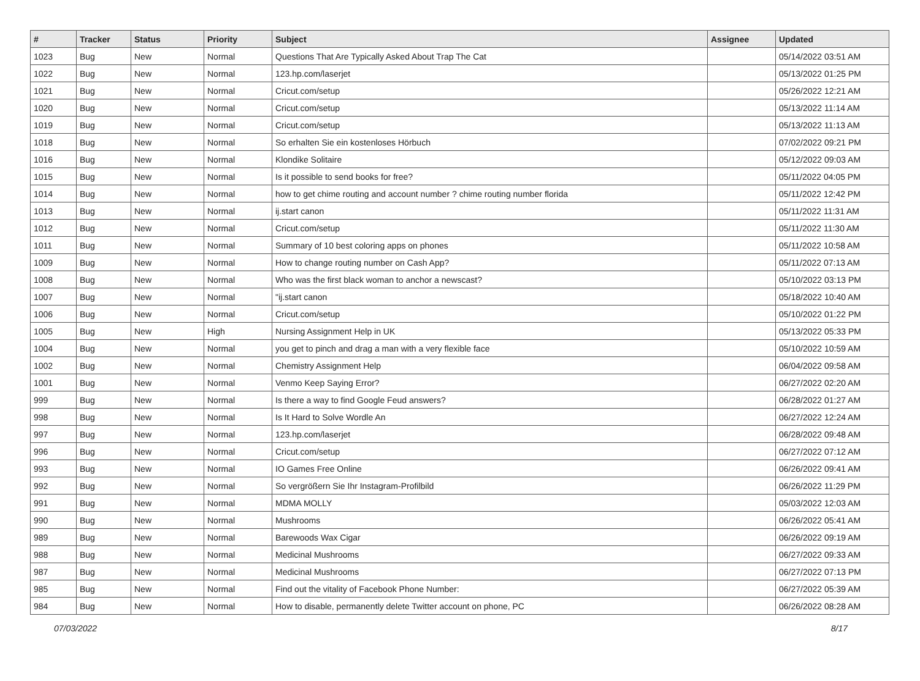| # | Tracker | Status | Priority | Subject | Assignee | Updated |
| --- | --- | --- | --- | --- | --- | --- |
| 1023 | Bug | New | Normal | Questions That Are Typically Asked About Trap The Cat | | 05/14/2022 03:51 AM |
| 1022 | Bug | New | Normal | 123.hp.com/laserjet | | 05/13/2022 01:25 PM |
| 1021 | Bug | New | Normal | Cricut.com/setup | | 05/26/2022 12:21 AM |
| 1020 | Bug | New | Normal | Cricut.com/setup | | 05/13/2022 11:14 AM |
| 1019 | Bug | New | Normal | Cricut.com/setup | | 05/13/2022 11:13 AM |
| 1018 | Bug | New | Normal | So erhalten Sie ein kostenloses Hörbuch | | 07/02/2022 09:21 PM |
| 1016 | Bug | New | Normal | Klondike Solitaire | | 05/12/2022 09:03 AM |
| 1015 | Bug | New | Normal | Is it possible to send books for free? | | 05/11/2022 04:05 PM |
| 1014 | Bug | New | Normal | how to get chime routing and account number ? chime routing number florida | | 05/11/2022 12:42 PM |
| 1013 | Bug | New | Normal | ij.start canon | | 05/11/2022 11:31 AM |
| 1012 | Bug | New | Normal | Cricut.com/setup | | 05/11/2022 11:30 AM |
| 1011 | Bug | New | Normal | Summary of 10 best coloring apps on phones | | 05/11/2022 10:58 AM |
| 1009 | Bug | New | Normal | How to change routing number on Cash App? | | 05/11/2022 07:13 AM |
| 1008 | Bug | New | Normal | Who was the first black woman to anchor a newscast? | | 05/10/2022 03:13 PM |
| 1007 | Bug | New | Normal | "ij.start canon | | 05/18/2022 10:40 AM |
| 1006 | Bug | New | Normal | Cricut.com/setup | | 05/10/2022 01:22 PM |
| 1005 | Bug | New | High | Nursing Assignment Help in UK | | 05/13/2022 05:33 PM |
| 1004 | Bug | New | Normal | you get to pinch and drag a man with a very flexible face | | 05/10/2022 10:59 AM |
| 1002 | Bug | New | Normal | Chemistry Assignment Help | | 06/04/2022 09:58 AM |
| 1001 | Bug | New | Normal | Venmo Keep Saying Error? | | 06/27/2022 02:20 AM |
| 999 | Bug | New | Normal | Is there a way to find Google Feud answers? | | 06/28/2022 01:27 AM |
| 998 | Bug | New | Normal | Is It Hard to Solve Wordle An | | 06/27/2022 12:24 AM |
| 997 | Bug | New | Normal | 123.hp.com/laserjet | | 06/28/2022 09:48 AM |
| 996 | Bug | New | Normal | Cricut.com/setup | | 06/27/2022 07:12 AM |
| 993 | Bug | New | Normal | IO Games Free Online | | 06/26/2022 09:41 AM |
| 992 | Bug | New | Normal | So vergrößern Sie Ihr Instagram-Profilbild | | 06/26/2022 11:29 PM |
| 991 | Bug | New | Normal | MDMA MOLLY | | 05/03/2022 12:03 AM |
| 990 | Bug | New | Normal | Mushrooms | | 06/26/2022 05:41 AM |
| 989 | Bug | New | Normal | Barewoods Wax Cigar | | 06/26/2022 09:19 AM |
| 988 | Bug | New | Normal | Medicinal Mushrooms | | 06/27/2022 09:33 AM |
| 987 | Bug | New | Normal | Medicinal Mushrooms | | 06/27/2022 07:13 PM |
| 985 | Bug | New | Normal | Find out the vitality of Facebook Phone Number: | | 06/27/2022 05:39 AM |
| 984 | Bug | New | Normal | How to disable, permanently delete Twitter account on phone, PC | | 06/26/2022 08:28 AM |
07/03/2022 8/17